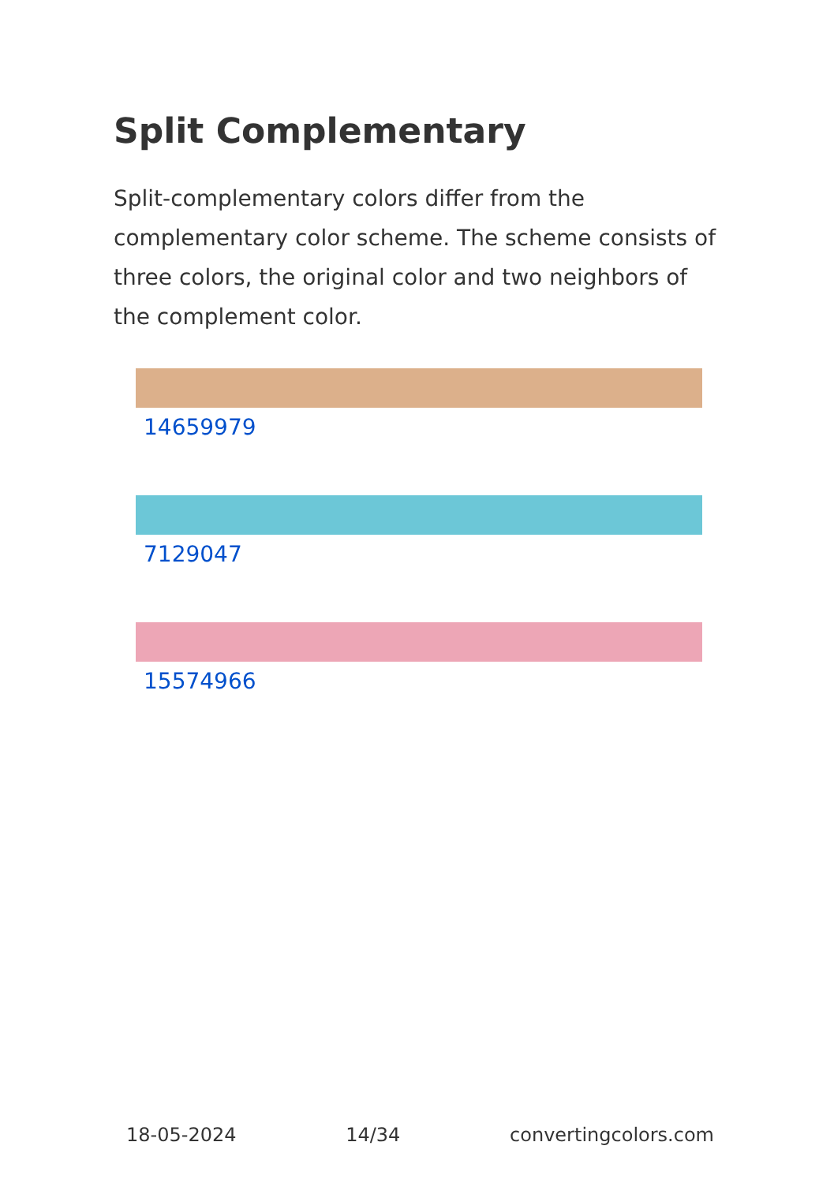Split Complementary
Split-complementary colors differ from the complementary color scheme. The scheme consists of three colors, the original color and two neighbors of the complement color.
14659979
7129047
15574966
18-05-2024 14/34 convertingcolors.com